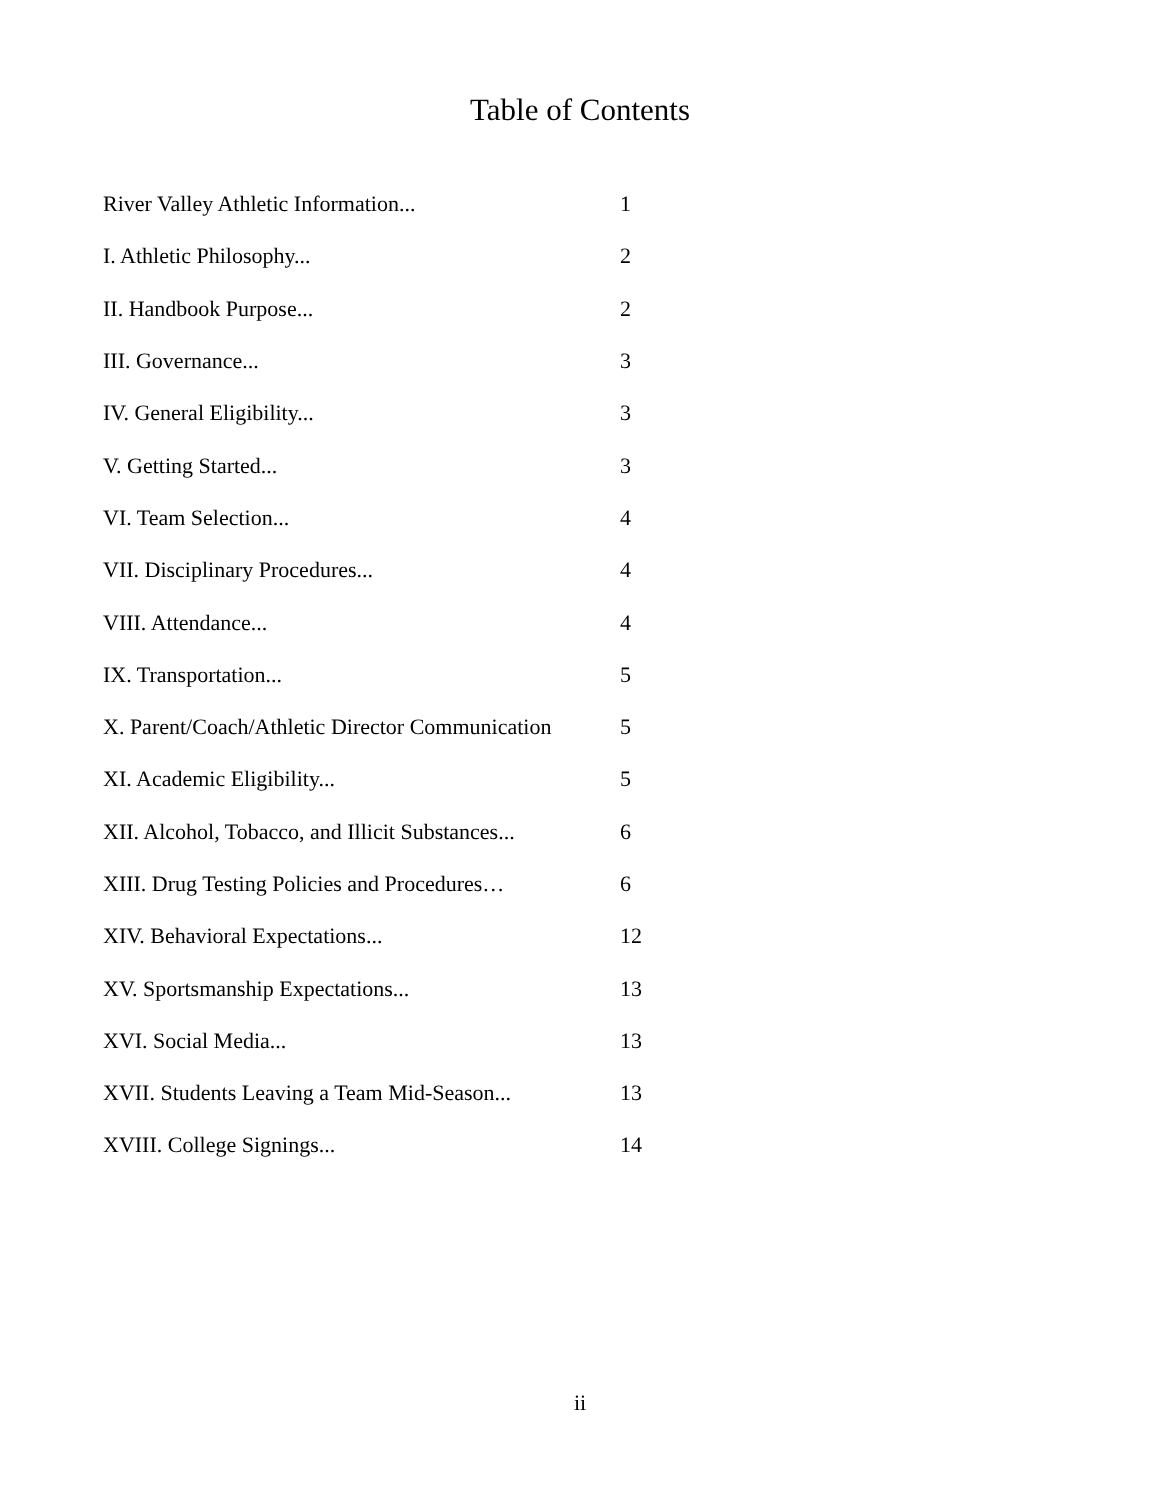Table of Contents
River Valley Athletic Information... 1
I. Athletic Philosophy... 2
II. Handbook Purpose... 2
III. Governance... 3
IV. General Eligibility... 3
V. Getting Started... 3
VI. Team Selection... 4
VII. Disciplinary Procedures... 4
VIII. Attendance... 4
IX. Transportation... 5
X. Parent/Coach/Athletic Director Communication 5
XI. Academic Eligibility... 5
XII. Alcohol, Tobacco, and Illicit Substances... 6
XIII. Drug Testing Policies and Procedures… 6
XIV. Behavioral Expectations... 12
XV. Sportsmanship Expectations... 13
XVI. Social Media... 13
XVII. Students Leaving a Team Mid-Season... 13
XVIII. College Signings... 14
ii